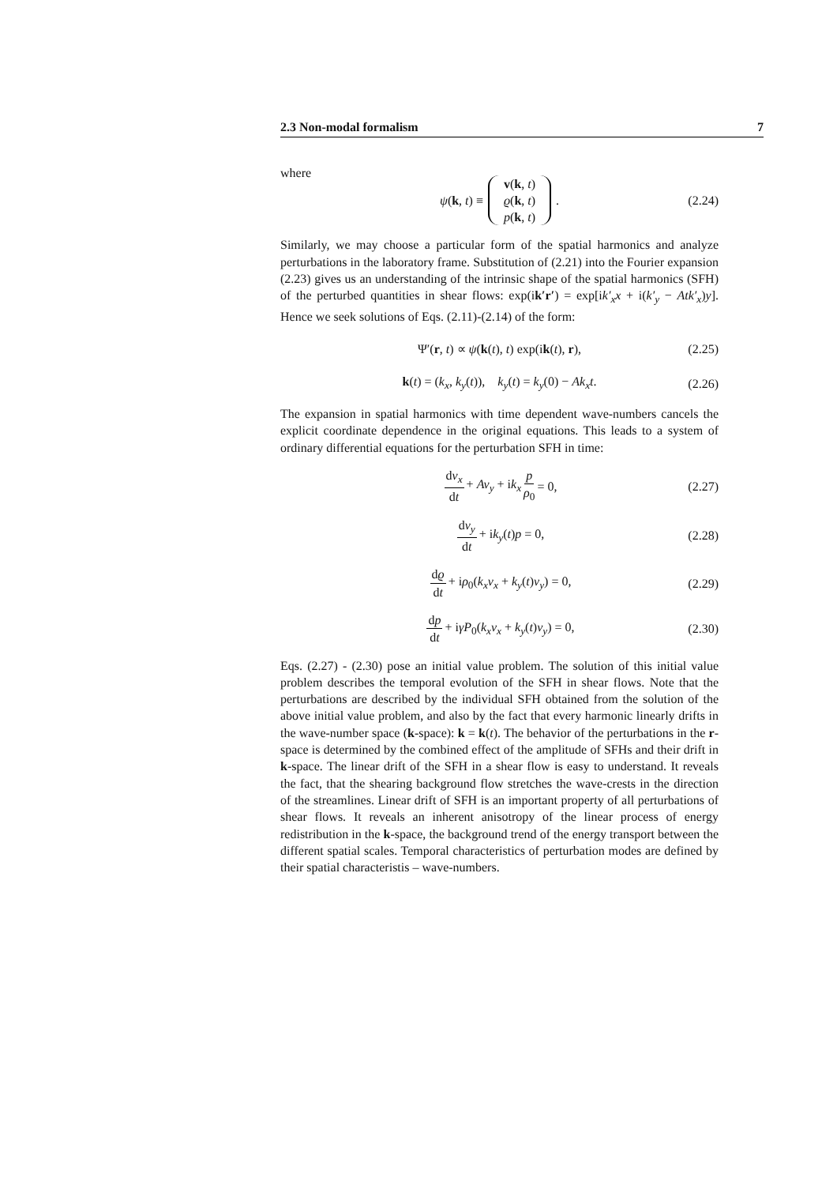2.3 Non-modal formalism 7
where
ψ(k, t) ≡ v(k, t) ϱ(k, t) p(k, t). (2.24)
Similarly, we may choose a particular form of the spatial harmonics and analyze perturbations in the laboratory frame. Substitution of (2.21) into the Fourier expansion (2.23) gives us an understanding of the intrinsic shape of the spatial harmonics (SFH) of the perturbed quantities in shear flows: exp(ik′r′) = exp[ik′<sub>x</sub>x + i(k′<sub>y</sub> − Atk′<sub>x</sub>)y]. Hence we seek solutions of Eqs. (2.11)-(2.14) of the form:
Ψ′(r, t) ∝ ψ(k(t), t) exp(ik(t), r), (2.25)
k(t) = (k<sub>x</sub>, k<sub>y</sub>(t)), k<sub>y</sub>(t) = k<sub>y</sub>(0) − Ak<sub>x</sub>t. (2.26)
The expansion in spatial harmonics with time dependent wave-numbers cancels the explicit coordinate dependence in the original equations. This leads to a system of ordinary differential equations for the perturbation SFH in time:
dv<sub>x</sub> dt + Av<sub>y</sub> + ik<sub>x</sub> p ρ<sub>0</sub> = 0, (2.27)
dv<sub>y</sub> dt + ik<sub>y</sub>(t)p = 0, (2.28)
dϱ dt + iρ<sub>0</sub>(k<sub>x</sub>v<sub>x</sub> + k<sub>y</sub>(t)v<sub>y</sub>) = 0, (2.29)
dp dt + iγP<sub>0</sub>(k<sub>x</sub>v<sub>x</sub> + k<sub>y</sub>(t)v<sub>y</sub>) = 0, (2.30)
Eqs. (2.27) - (2.30) pose an initial value problem. The solution of this initial value problem describes the temporal evolution of the SFH in shear flows. Note that the perturbations are described by the individual SFH obtained from the solution of the above initial value problem, and also by the fact that every harmonic linearly drifts in the wave-number space (k-space): k = k(t). The behavior of the perturbations in the r-space is determined by the combined effect of the amplitude of SFHs and their drift in k-space. The linear drift of the SFH in a shear flow is easy to understand. It reveals the fact, that the shearing background flow stretches the wave-crests in the direction of the streamlines. Linear drift of SFH is an important property of all perturbations of shear flows. It reveals an inherent anisotropy of the linear process of energy redistribution in the k-space, the background trend of the energy transport between the different spatial scales. Temporal characteristics of perturbation modes are defined by their spatial characteristis – wave-numbers.